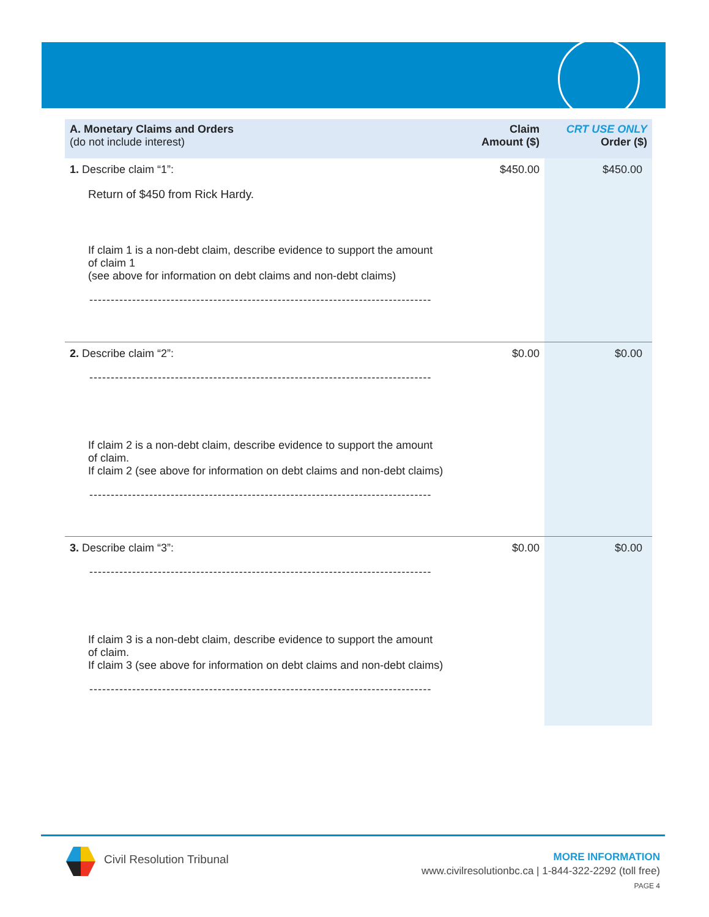| A. Monetary Claims and Orders (do not include interest) | Claim Amount ($) | CRT USE ONLY Order ($) |
| --- | --- | --- |
| 1. Describe claim “1”: Return of $450 from Rick Hardy. If claim 1 is a non-debt claim, describe evidence to support the amount of claim 1 (see above for information on debt claims and non-debt claims) -------------------------------------------------------------------------------- | $450.00 | $450.00 |
| 2. Describe claim “2”: -------------------------------------------------------------------------------- If claim 2 is a non-debt claim, describe evidence to support the amount of claim. If claim 2 (see above for information on debt claims and non-debt claims) -------------------------------------------------------------------------------- | $0.00 | $0.00 |
| 3. Describe claim “3”: -------------------------------------------------------------------------------- If claim 3 is a non-debt claim, describe evidence to support the amount of claim. If claim 3 (see above for information on debt claims and non-debt claims) -------------------------------------------------------------------------------- | $0.00 | $0.00 |
Civil Resolution Tribunal
MORE INFORMATION
www.civilresolutionbc.ca | 1-844-322-2292 (toll free)
PAGE 4